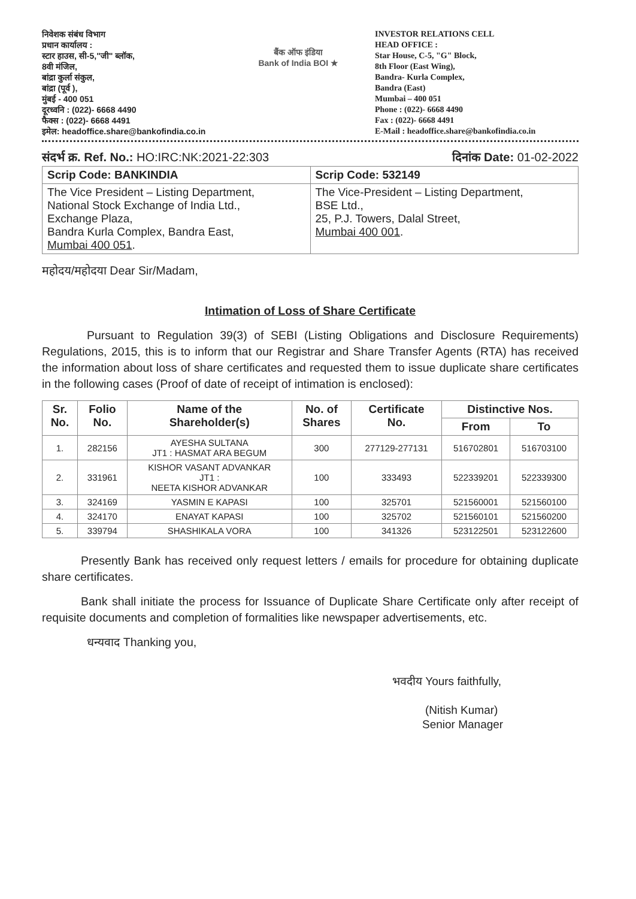निवेशक संबंध विभाग
प्रधान कार्यालय :
स्टार हाउस, सी-5,"जी" ब्लॉक,
8वी मंजिल,
बांद्रा कुर्ला संकुल,
बांद्रा (पूर्व ),
मुंबई - 400 051
दूरध्वनि : (022)- 6668 4490
फैक्स : (022)- 6668 4491
इमेल: headoffice.share@bankofindia.co.in
बैंक ऑफ इंडिया
Bank of India BOI ★
INVESTOR RELATIONS CELL
HEAD OFFICE :
Star House, C-5, "G" Block,
8th Floor (East Wing),
Bandra- Kurla Complex,
Bandra (East)
Mumbai – 400 051
Phone : (022)- 6668 4490
Fax : (022)- 6668 4491
E-Mail : headoffice.share@bankofindia.co.in
संदर्भ क्र. Ref. No.: HO:IRC:NK:2021-22:303 दिनांक Date: 01-02-2022
| Scrip Code: BANKINDIA | Scrip Code: 532149 |
| The Vice President – Listing Department, National Stock Exchange of India Ltd., Exchange Plaza, Bandra Kurla Complex, Bandra East, Mumbai 400 051 . | The Vice-President – Listing Department, BSE Ltd., 25, P.J. Towers, Dalal Street, Mumbai 400 001 . |
महोदय/महोदया Dear Sir/Madam,
Intimation of Loss of Share Certificate
Pursuant to Regulation 39(3) of SEBI (Listing Obligations and Disclosure Requirements) Regulations, 2015, this is to inform that our Registrar and Share Transfer Agents (RTA) has received the information about loss of share certificates and requested them to issue duplicate share certificates in the following cases (Proof of date of receipt of intimation is enclosed):
| Sr. No. | Folio No. | Name of the Shareholder(s) | No. of Shares | Certificate No. | Distinctive Nos. | |
| --- | --- | --- | --- | --- | --- | --- |
| | | | | | From | To |
| 1. | 282156 | AYESHA SULTANA JT1 : HASMAT ARA BEGUM | 300 | 277129-277131 | 516702801 | 516703100 |
| 2. | 331961 | KISHOR VASANT ADVANKAR JT1 : NEETA KISHOR ADVANKAR | 100 | 333493 | 522339201 | 522339300 |
| 3. | 324169 | YASMIN E KAPASI | 100 | 325701 | 521560001 | 521560100 |
| 4. | 324170 | ENAYAT KAPASI | 100 | 325702 | 521560101 | 521560200 |
| 5. | 339794 | SHASHIKALA VORA | 100 | 341326 | 523122501 | 523122600 |
Presently Bank has received only request letters / emails for procedure for obtaining duplicate share certificates.
Bank shall initiate the process for Issuance of Duplicate Share Certificate only after receipt of requisite documents and completion of formalities like newspaper advertisements, etc.
धन्यवाद Thanking you,
भवदीय Yours faithfully,
(Nitish Kumar)
Senior Manager